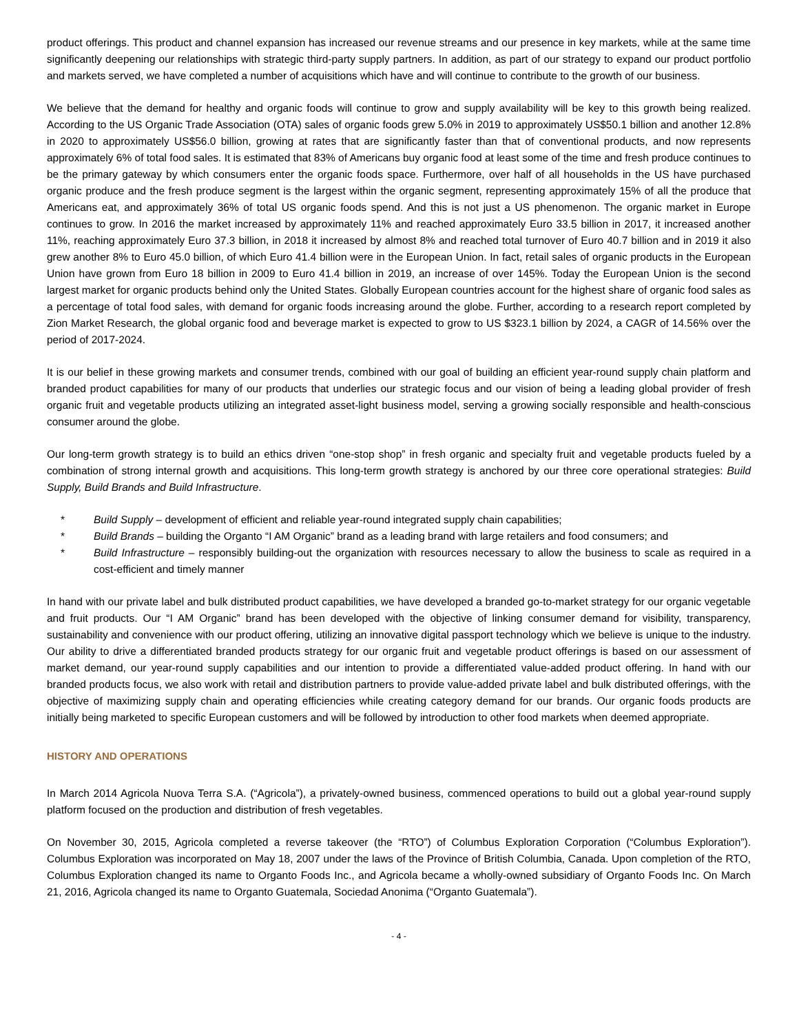product offerings. This product and channel expansion has increased our revenue streams and our presence in key markets, while at the same time significantly deepening our relationships with strategic third-party supply partners. In addition, as part of our strategy to expand our product portfolio and markets served, we have completed a number of acquisitions which have and will continue to contribute to the growth of our business.
We believe that the demand for healthy and organic foods will continue to grow and supply availability will be key to this growth being realized. According to the US Organic Trade Association (OTA) sales of organic foods grew 5.0% in 2019 to approximately US$50.1 billion and another 12.8% in 2020 to approximately US$56.0 billion, growing at rates that are significantly faster than that of conventional products, and now represents approximately 6% of total food sales. It is estimated that 83% of Americans buy organic food at least some of the time and fresh produce continues to be the primary gateway by which consumers enter the organic foods space. Furthermore, over half of all households in the US have purchased organic produce and the fresh produce segment is the largest within the organic segment, representing approximately 15% of all the produce that Americans eat, and approximately 36% of total US organic foods spend. And this is not just a US phenomenon. The organic market in Europe continues to grow. In 2016 the market increased by approximately 11% and reached approximately Euro 33.5 billion in 2017, it increased another 11%, reaching approximately Euro 37.3 billion, in 2018 it increased by almost 8% and reached total turnover of Euro 40.7 billion and in 2019 it also grew another 8% to Euro 45.0 billion, of which Euro 41.4 billion were in the European Union. In fact, retail sales of organic products in the European Union have grown from Euro 18 billion in 2009 to Euro 41.4 billion in 2019, an increase of over 145%. Today the European Union is the second largest market for organic products behind only the United States. Globally European countries account for the highest share of organic food sales as a percentage of total food sales, with demand for organic foods increasing around the globe. Further, according to a research report completed by Zion Market Research, the global organic food and beverage market is expected to grow to US $323.1 billion by 2024, a CAGR of 14.56% over the period of 2017-2024.
It is our belief in these growing markets and consumer trends, combined with our goal of building an efficient year-round supply chain platform and branded product capabilities for many of our products that underlies our strategic focus and our vision of being a leading global provider of fresh organic fruit and vegetable products utilizing an integrated asset-light business model, serving a growing socially responsible and health-conscious consumer around the globe.
Our long-term growth strategy is to build an ethics driven “one-stop shop” in fresh organic and specialty fruit and vegetable products fueled by a combination of strong internal growth and acquisitions. This long-term growth strategy is anchored by our three core operational strategies: Build Supply, Build Brands and Build Infrastructure.
* Build Supply – development of efficient and reliable year-round integrated supply chain capabilities;
* Build Brands – building the Organto “I AM Organic” brand as a leading brand with large retailers and food consumers; and
* Build Infrastructure – responsibly building-out the organization with resources necessary to allow the business to scale as required in a cost-efficient and timely manner
In hand with our private label and bulk distributed product capabilities, we have developed a branded go-to-market strategy for our organic vegetable and fruit products. Our “I AM Organic” brand has been developed with the objective of linking consumer demand for visibility, transparency, sustainability and convenience with our product offering, utilizing an innovative digital passport technology which we believe is unique to the industry. Our ability to drive a differentiated branded products strategy for our organic fruit and vegetable product offerings is based on our assessment of market demand, our year-round supply capabilities and our intention to provide a differentiated value-added product offering. In hand with our branded products focus, we also work with retail and distribution partners to provide value-added private label and bulk distributed offerings, with the objective of maximizing supply chain and operating efficiencies while creating category demand for our brands. Our organic foods products are initially being marketed to specific European customers and will be followed by introduction to other food markets when deemed appropriate.
HISTORY AND OPERATIONS
In March 2014 Agricola Nuova Terra S.A. (“Agricola”), a privately-owned business, commenced operations to build out a global year-round supply platform focused on the production and distribution of fresh vegetables.
On November 30, 2015, Agricola completed a reverse takeover (the “RTO”) of Columbus Exploration Corporation (“Columbus Exploration”). Columbus Exploration was incorporated on May 18, 2007 under the laws of the Province of British Columbia, Canada. Upon completion of the RTO, Columbus Exploration changed its name to Organto Foods Inc., and Agricola became a wholly-owned subsidiary of Organto Foods Inc. On March 21, 2016, Agricola changed its name to Organto Guatemala, Sociedad Anonima (“Organto Guatemala”).
- 4 -